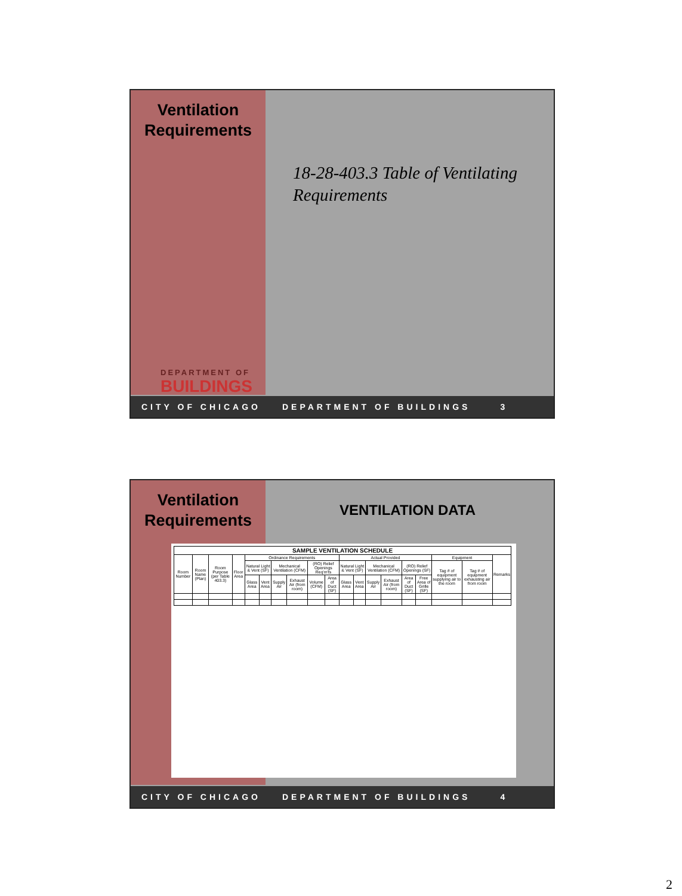Ventilation
Requirements
18-28-403.3 Table of Ventilating Requirements
DEPARTMENT OF
BUILDINGS
CITY OF CHICAGO DEPARTMENT OF BUILDINGS 3
Ventilation
Requirements
VENTILATION DATA
| SAMPLE VENTILATION SCHEDULE | | | | | | | | | | | | | | | | | | |
| --- | --- | --- | --- | --- | --- | --- | --- | --- | --- | --- | --- | --- | --- | --- | --- | --- | --- | --- |
| Room Number | Room Name (Plan) | Room Purpose (per Table 403.3) | Floor Area | Ordinance Requirements | | | | | | Actual Provided | | | | | | Equipment | | Remarks |
| | | | | Natural Light & Vent (SF) | | Mechanical Ventilation (CFM) | | (RO) Relief Openings Req'm'ts | | Natural Light & Vent (SF) | | Mechanical Ventilation (CFM) | | (RO) Relief Openings (SF) | | Tag # of equipment supplying air to the room | Tag # of equipment exhausting air from room | |
| | | | | Glass Area | Vent Area | Supply Air | Exhaust Air (from room) | Volume (CFM) | Area of Duct (SF) | Glass Area | Vent Area | Supply Air | Exhaust Air (from room) | Area of Duct (SF) | Free Area of Grille (SF) | | | |
CITY OF CHICAGO DEPARTMENT OF BUILDINGS 4
2